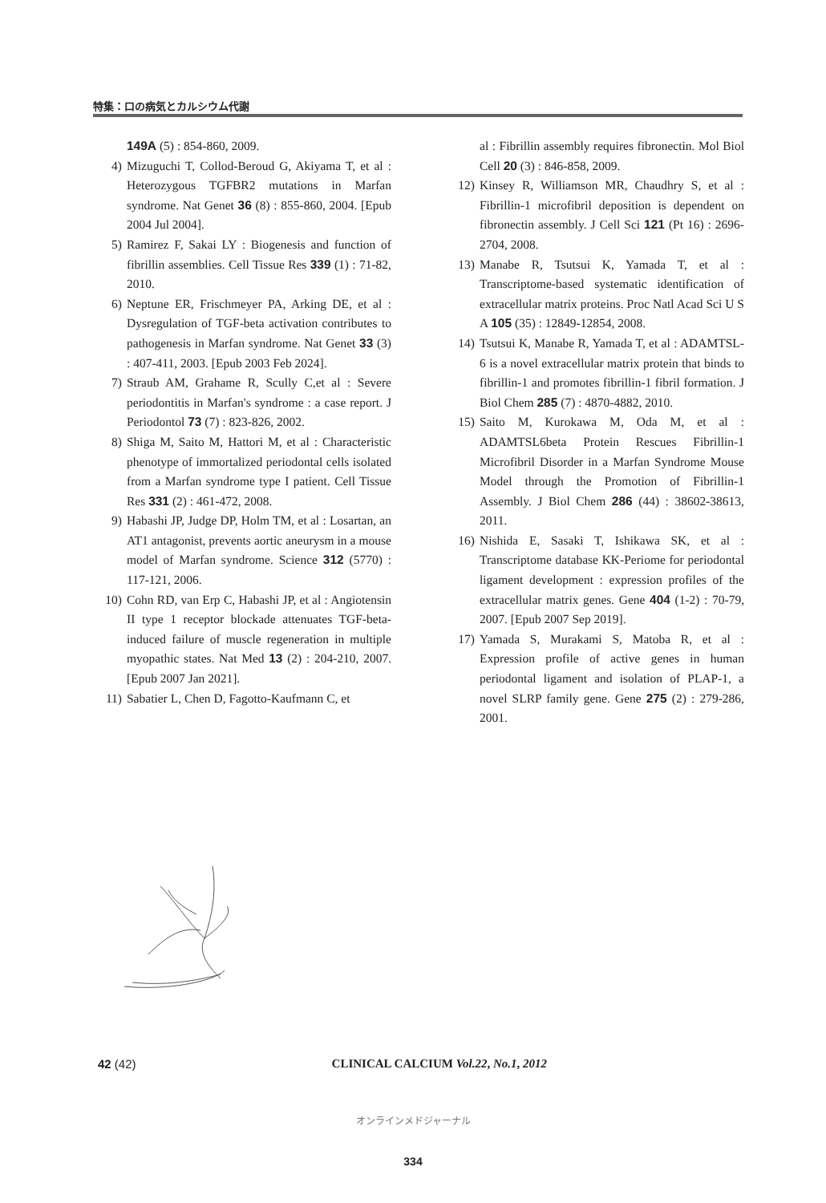特集：口の病気とカルシウム代謝
149A (5) : 854-860, 2009.
4) Mizuguchi T, Collod-Beroud G, Akiyama T, et al : Heterozygous TGFBR2 mutations in Marfan syndrome. Nat Genet 36 (8) : 855-860, 2004. [Epub 2004 Jul 2004].
5) Ramirez F, Sakai LY : Biogenesis and function of fibrillin assemblies. Cell Tissue Res 339 (1) : 71-82, 2010.
6) Neptune ER, Frischmeyer PA, Arking DE, et al : Dysregulation of TGF-beta activation contributes to pathogenesis in Marfan syndrome. Nat Genet 33 (3) : 407-411, 2003. [Epub 2003 Feb 2024].
7) Straub AM, Grahame R, Scully C,et al : Severe periodontitis in Marfan's syndrome : a case report. J Periodontol 73 (7) : 823-826, 2002.
8) Shiga M, Saito M, Hattori M, et al : Characteristic phenotype of immortalized periodontal cells isolated from a Marfan syndrome type I patient. Cell Tissue Res 331 (2) : 461-472, 2008.
9) Habashi JP, Judge DP, Holm TM, et al : Losartan, an AT1 antagonist, prevents aortic aneurysm in a mouse model of Marfan syndrome. Science 312 (5770) : 117-121, 2006.
10) Cohn RD, van Erp C, Habashi JP, et al : Angiotensin II type 1 receptor blockade attenuates TGF-beta-induced failure of muscle regeneration in multiple myopathic states. Nat Med 13 (2) : 204-210, 2007. [Epub 2007 Jan 2021].
11) Sabatier L, Chen D, Fagotto-Kaufmann C, et
al : Fibrillin assembly requires fibronectin. Mol Biol Cell 20 (3) : 846-858, 2009.
12) Kinsey R, Williamson MR, Chaudhry S, et al : Fibrillin-1 microfibril deposition is dependent on fibronectin assembly. J Cell Sci 121 (Pt 16) : 2696-2704, 2008.
13) Manabe R, Tsutsui K, Yamada T, et al : Transcriptome-based systematic identification of extracellular matrix proteins. Proc Natl Acad Sci U S A 105 (35) : 12849-12854, 2008.
14) Tsutsui K, Manabe R, Yamada T, et al : ADAMTSL-6 is a novel extracellular matrix protein that binds to fibrillin-1 and promotes fibrillin-1 fibril formation. J Biol Chem 285 (7) : 4870-4882, 2010.
15) Saito M, Kurokawa M, Oda M, et al : ADAMTSL6beta Protein Rescues Fibrillin-1 Microfibril Disorder in a Marfan Syndrome Mouse Model through the Promotion of Fibrillin-1 Assembly. J Biol Chem 286 (44) : 38602-38613, 2011.
16) Nishida E, Sasaki T, Ishikawa SK, et al : Transcriptome database KK-Periome for periodontal ligament development : expression profiles of the extracellular matrix genes. Gene 404 (1-2) : 70-79, 2007. [Epub 2007 Sep 2019].
17) Yamada S, Murakami S, Matoba R, et al : Expression profile of active genes in human periodontal ligament and isolation of PLAP-1, a novel SLRP family gene. Gene 275 (2) : 279-286, 2001.
42 (42) CLINICAL CALCIUM Vol.22, No.1, 2012
オンラインメドジャーナル
334